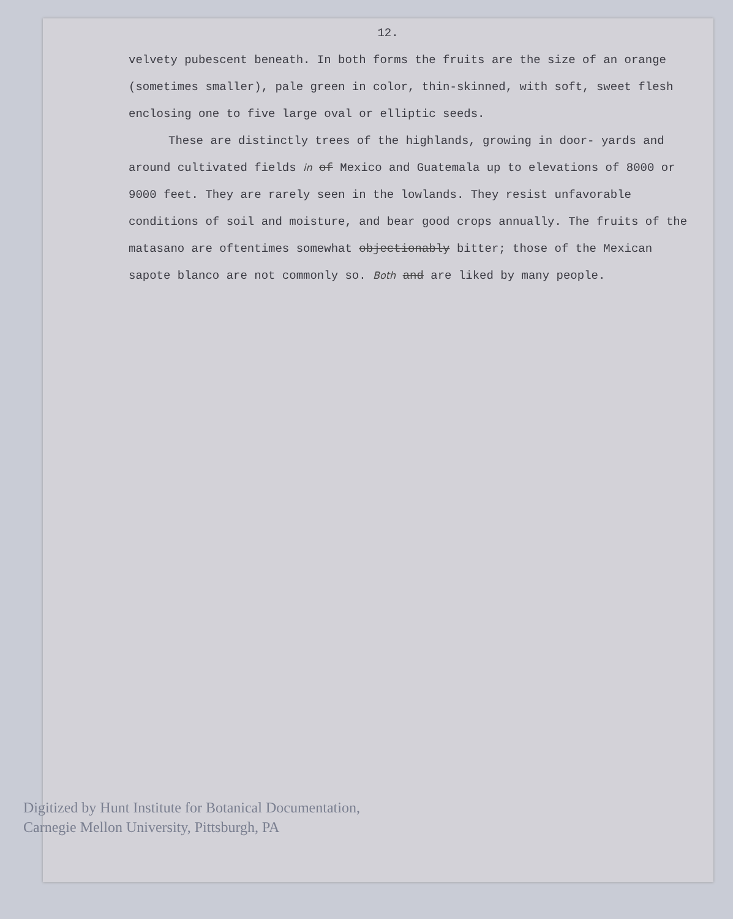12.
velvety pubescent beneath. In both forms the fruits are the size of an orange (sometimes smaller), pale green in color, thin-skinned, with soft, sweet flesh enclosing one to five large oval or elliptic seeds.
These are distinctly trees of the highlands, growing in door- yards and around cultivated fields in of Mexico and Guatemala up to elevations of 8000 or 9000 feet. They are rarely seen in the lowlands. They resist unfavorable conditions of soil and moisture, and bear good crops annually. The fruits of the matasano are oftentimes somewhat objectionably bitter; those of the Mexican sapote blanco are not commonly so. Both and are liked by many people.
Digitized by Hunt Institute for Botanical Documentation,
Carnegie Mellon University, Pittsburgh, PA